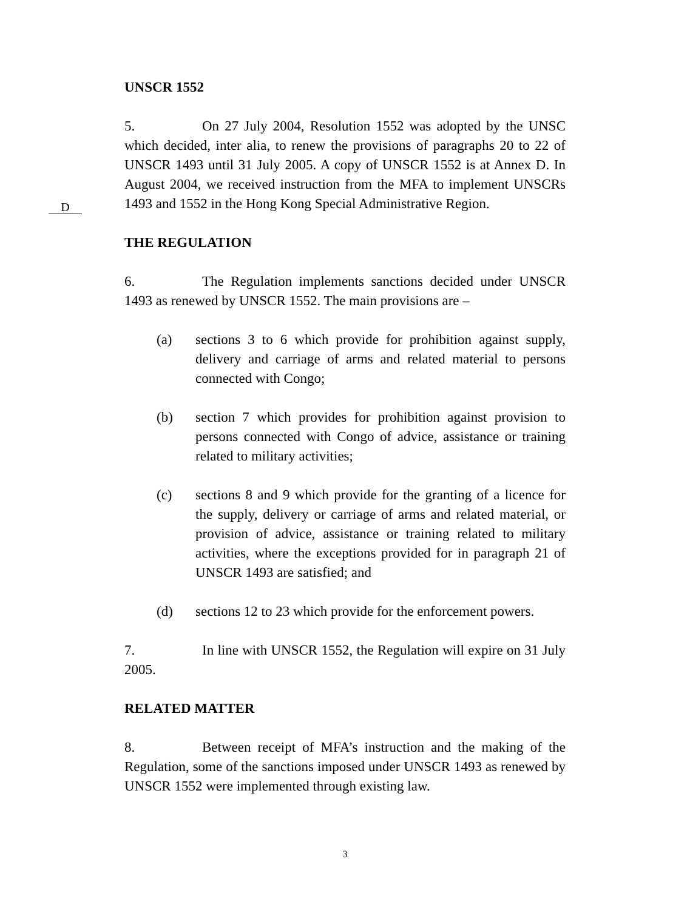UNSCR 1552
D
5. On 27 July 2004, Resolution 1552 was adopted by the UNSC which decided, inter alia, to renew the provisions of paragraphs 20 to 22 of UNSCR 1493 until 31 July 2005. A copy of UNSCR 1552 is at Annex D. In August 2004, we received instruction from the MFA to implement UNSCRs 1493 and 1552 in the Hong Kong Special Administrative Region.
THE REGULATION
6. The Regulation implements sanctions decided under UNSCR 1493 as renewed by UNSCR 1552. The main provisions are –
(a) sections 3 to 6 which provide for prohibition against supply, delivery and carriage of arms and related material to persons connected with Congo;
(b) section 7 which provides for prohibition against provision to persons connected with Congo of advice, assistance or training related to military activities;
(c) sections 8 and 9 which provide for the granting of a licence for the supply, delivery or carriage of arms and related material, or provision of advice, assistance or training related to military activities, where the exceptions provided for in paragraph 21 of UNSCR 1493 are satisfied; and
(d) sections 12 to 23 which provide for the enforcement powers.
7. In line with UNSCR 1552, the Regulation will expire on 31 July 2005.
RELATED MATTER
8. Between receipt of MFA’s instruction and the making of the Regulation, some of the sanctions imposed under UNSCR 1493 as renewed by UNSCR 1552 were implemented through existing law.
3